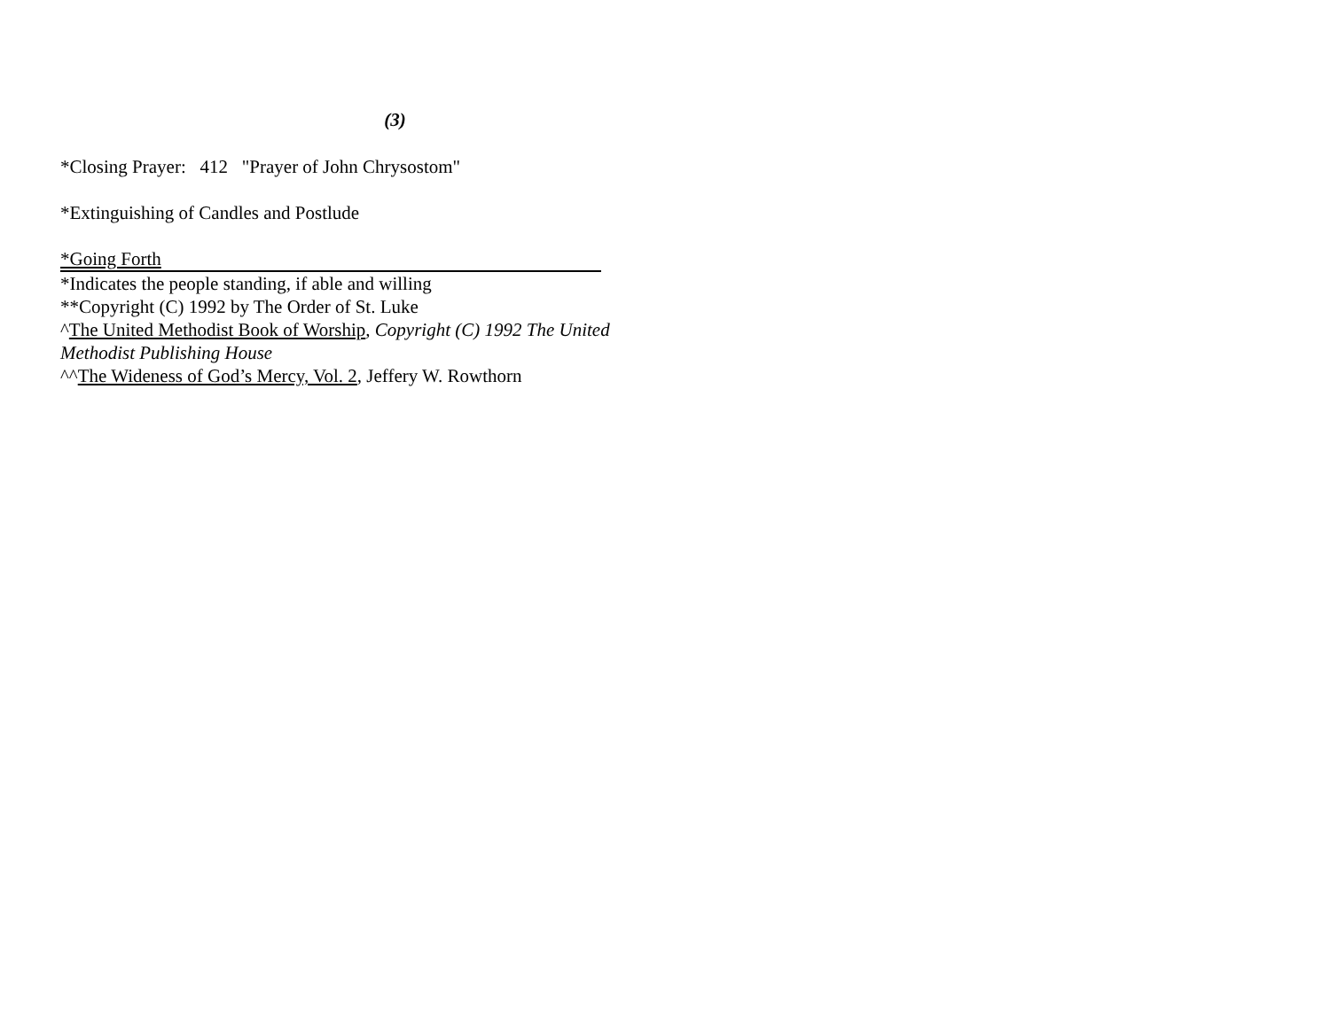(3)
*Closing Prayer: 412 "Prayer of John Chrysostom"
*Extinguishing of Candles and Postlude
*Going Forth
*Indicates the people standing, if able and willing
**Copyright (C) 1992 by The Order of St. Luke
^The United Methodist Book of Worship, Copyright (C) 1992 The United Methodist Publishing House
^^The Wideness of God’s Mercy, Vol. 2, Jeffery W. Rowthorn